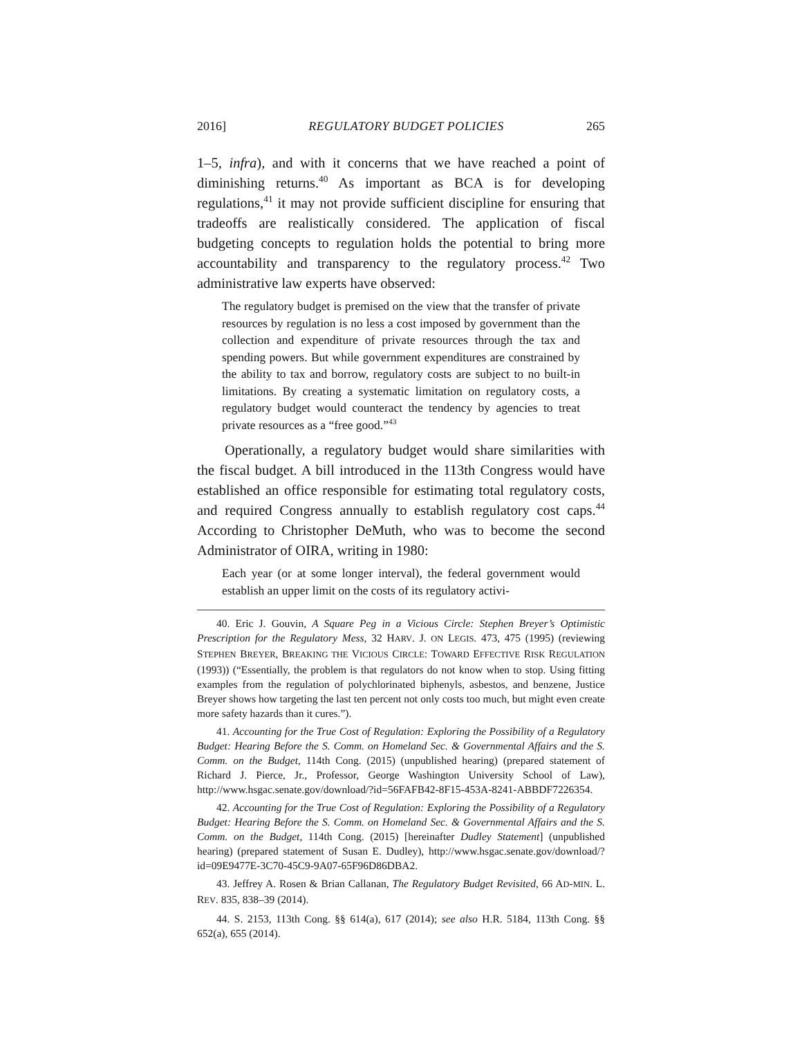2016] REGULATORY BUDGET POLICIES 265
1–5, infra), and with it concerns that we have reached a point of diminishing returns.<sup>40</sup> As important as BCA is for developing regulations,<sup>41</sup> it may not provide sufficient discipline for ensuring that tradeoffs are realistically considered. The application of fiscal budgeting concepts to regulation holds the potential to bring more accountability and transparency to the regulatory process.<sup>42</sup> Two administrative law experts have observed:
The regulatory budget is premised on the view that the transfer of private resources by regulation is no less a cost imposed by government than the collection and expenditure of private resources through the tax and spending powers. But while government expenditures are constrained by the ability to tax and borrow, regulatory costs are subject to no built-in limitations. By creating a systematic limitation on regulatory costs, a regulatory budget would counteract the tendency by agencies to treat private resources as a “free good.”<sup>43</sup>
Operationally, a regulatory budget would share similarities with the fiscal budget. A bill introduced in the 113th Congress would have established an office responsible for estimating total regulatory costs, and required Congress annually to establish regulatory cost caps.<sup>44</sup> According to Christopher DeMuth, who was to become the second Administrator of OIRA, writing in 1980:
Each year (or at some longer interval), the federal government would establish an upper limit on the costs of its regulatory activi-
40. Eric J. Gouvin, A Square Peg in a Vicious Circle: Stephen Breyer’s Optimistic Prescription for the Regulatory Mess, 32 HARV. J. ON LEGIS. 473, 475 (1995) (reviewing STEPHEN BREYER, BREAKING THE VICIOUS CIRCLE: TOWARD EFFECTIVE RISK REGULATION (1993)) (“Essentially, the problem is that regulators do not know when to stop. Using fitting examples from the regulation of polychlorinated biphenyls, asbestos, and benzene, Justice Breyer shows how targeting the last ten percent not only costs too much, but might even create more safety hazards than it cures.”).
41. Accounting for the True Cost of Regulation: Exploring the Possibility of a Regulatory Budget: Hearing Before the S. Comm. on Homeland Sec. & Governmental Affairs and the S. Comm. on the Budget, 114th Cong. (2015) (unpublished hearing) (prepared statement of Richard J. Pierce, Jr., Professor, George Washington University School of Law), http://www.hsgac.senate.gov/download/?id=56FAFB42-8F15-453A-8241-ABBDF7226354.
42. Accounting for the True Cost of Regulation: Exploring the Possibility of a Regulatory Budget: Hearing Before the S. Comm. on Homeland Sec. & Governmental Affairs and the S. Comm. on the Budget, 114th Cong. (2015) [hereinafter Dudley Statement] (unpublished hearing) (prepared statement of Susan E. Dudley), http://www.hsgac.senate.gov/download/?id=09E9477E-3C70-45C9-9A07-65F96D86DBA2.
43. Jeffrey A. Rosen & Brian Callanan, The Regulatory Budget Revisited, 66 AD-MIN. L. REV. 835, 838–39 (2014).
44. S. 2153, 113th Cong. §§ 614(a), 617 (2014); see also H.R. 5184, 113th Cong. §§ 652(a), 655 (2014).